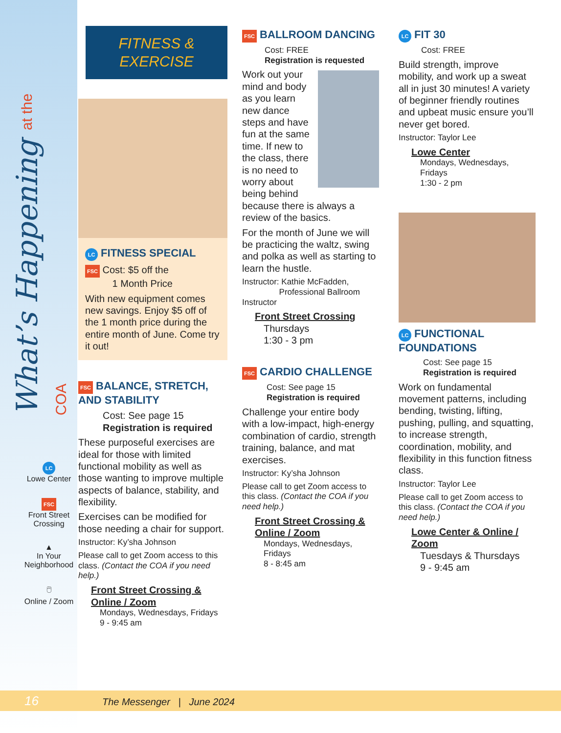What’s Happening at the COA
LC
Lowe Center
FSC
Front Street
Crossing
▲
In Your
Neighborhood
🖱
Online / Zoom
FITNESS &
EXERCISE
LC FITNESS SPECIAL
FSC Cost: $5 off the
1 Month Price
With new equipment comes new savings. Enjoy $5 off of the 1 month price during the entire month of June. Come try it out!
FSC BALANCE, STRETCH, AND STABILITY
Cost: See page 15
Registration is required
These purposeful exercises are ideal for those with limited functional mobility as well as those wanting to improve multiple aspects of balance, stability, and flexibility.
Exercises can be modified for those needing a chair for support.
Instructor: Ky’sha Johnson
Please call to get Zoom access to this class. (Contact the COA if you need help.)
Front Street Crossing & Online / Zoom
Mondays, Wednesdays, Fridays
9 - 9:45 am
FSC BALLROOM DANCING
Cost: FREE
Registration is requested
Work out your mind and body as you learn new dance steps and have fun at the same time. If new to the class, there is no need to worry about being behind because there is always a review of the basics.
For the month of June we will be practicing the waltz, swing and polka as well as starting to learn the hustle.
Instructor: Kathie McFadden,
Professional Ballroom Instructor
Front Street Crossing
Thursdays
1:30 - 3 pm
FSC CARDIO CHALLENGE
Cost: See page 15
Registration is required
Challenge your entire body with a low-impact, high-energy combination of cardio, strength training, balance, and mat exercises.
Instructor: Ky’sha Johnson
Please call to get Zoom access to this class. (Contact the COA if you need help.)
Front Street Crossing & Online / Zoom
Mondays, Wednesdays, Fridays
8 - 8:45 am
LC FIT 30
Cost: FREE
Build strength, improve mobility, and work up a sweat all in just 30 minutes! A variety of beginner friendly routines and upbeat music ensure you’ll never get bored.
Instructor: Taylor Lee
Lowe Center
Mondays, Wednesdays, Fridays
1:30 - 2 pm
LC FUNCTIONAL FOUNDATIONS
Cost: See page 15
Registration is required
Work on fundamental movement patterns, including bending, twisting, lifting, pushing, pulling, and squatting, to increase strength, coordination, mobility, and flexibility in this function fitness class.
Instructor: Taylor Lee
Please call to get Zoom access to this class. (Contact the COA if you need help.)
Lowe Center & Online / Zoom
Tuesdays & Thursdays
9 - 9:45 am
16 The Messenger | June 2024